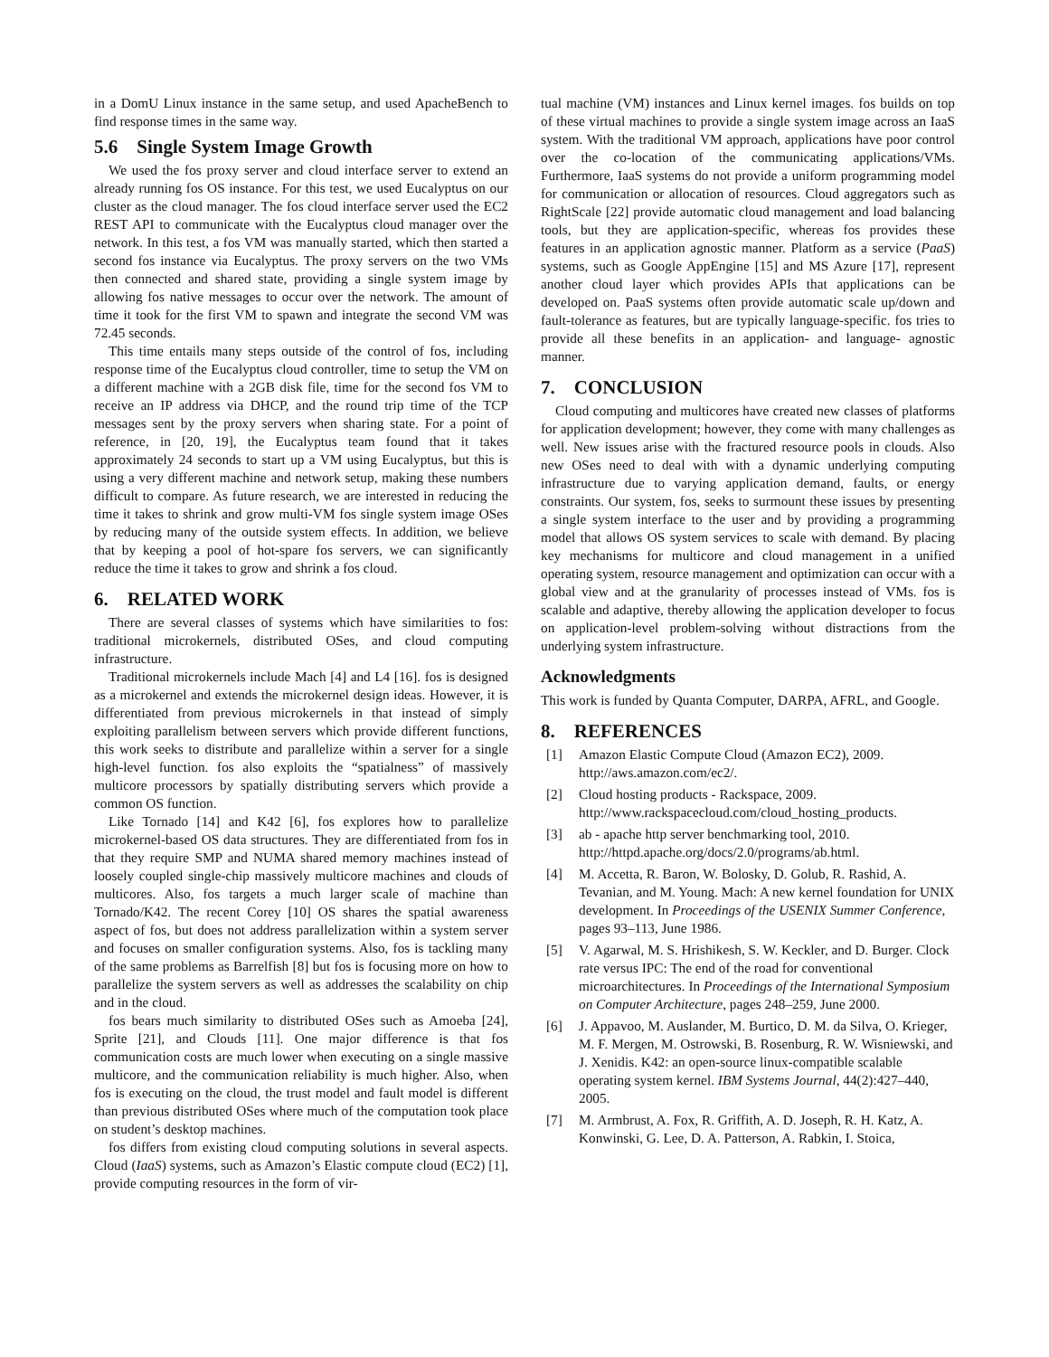in a DomU Linux instance in the same setup, and used ApacheBench to find response times in the same way.
5.6 Single System Image Growth
We used the fos proxy server and cloud interface server to extend an already running fos OS instance. For this test, we used Eucalyptus on our cluster as the cloud manager. The fos cloud interface server used the EC2 REST API to communicate with the Eucalyptus cloud manager over the network. In this test, a fos VM was manually started, which then started a second fos instance via Eucalyptus. The proxy servers on the two VMs then connected and shared state, providing a single system image by allowing fos native messages to occur over the network. The amount of time it took for the first VM to spawn and integrate the second VM was 72.45 seconds.
This time entails many steps outside of the control of fos, including response time of the Eucalyptus cloud controller, time to setup the VM on a different machine with a 2GB disk file, time for the second fos VM to receive an IP address via DHCP, and the round trip time of the TCP messages sent by the proxy servers when sharing state. For a point of reference, in [20, 19], the Eucalyptus team found that it takes approximately 24 seconds to start up a VM using Eucalyptus, but this is using a very different machine and network setup, making these numbers difficult to compare. As future research, we are interested in reducing the time it takes to shrink and grow multi-VM fos single system image OSes by reducing many of the outside system effects. In addition, we believe that by keeping a pool of hot-spare fos servers, we can significantly reduce the time it takes to grow and shrink a fos cloud.
6. RELATED WORK
There are several classes of systems which have similarities to fos: traditional microkernels, distributed OSes, and cloud computing infrastructure.
Traditional microkernels include Mach [4] and L4 [16]. fos is designed as a microkernel and extends the microkernel design ideas. However, it is differentiated from previous microkernels in that instead of simply exploiting parallelism between servers which provide different functions, this work seeks to distribute and parallelize within a server for a single high-level function. fos also exploits the “spatialness” of massively multicore processors by spatially distributing servers which provide a common OS function.
Like Tornado [14] and K42 [6], fos explores how to parallelize microkernel-based OS data structures. They are differentiated from fos in that they require SMP and NUMA shared memory machines instead of loosely coupled single-chip massively multicore machines and clouds of multicores. Also, fos targets a much larger scale of machine than Tornado/K42. The recent Corey [10] OS shares the spatial awareness aspect of fos, but does not address parallelization within a system server and focuses on smaller configuration systems. Also, fos is tackling many of the same problems as Barrelfish [8] but fos is focusing more on how to parallelize the system servers as well as addresses the scalability on chip and in the cloud.
fos bears much similarity to distributed OSes such as Amoeba [24], Sprite [21], and Clouds [11]. One major difference is that fos communication costs are much lower when executing on a single massive multicore, and the communication reliability is much higher. Also, when fos is executing on the cloud, the trust model and fault model is different than previous distributed OSes where much of the computation took place on student’s desktop machines.
fos differs from existing cloud computing solutions in several aspects. Cloud (IaaS) systems, such as Amazon’s Elastic compute cloud (EC2) [1], provide computing resources in the form of vir-
tual machine (VM) instances and Linux kernel images. fos builds on top of these virtual machines to provide a single system image across an IaaS system. With the traditional VM approach, applications have poor control over the co-location of the communicating applications/VMs. Furthermore, IaaS systems do not provide a uniform programming model for communication or allocation of resources. Cloud aggregators such as RightScale [22] provide automatic cloud management and load balancing tools, but they are application-specific, whereas fos provides these features in an application agnostic manner. Platform as a service (PaaS) systems, such as Google AppEngine [15] and MS Azure [17], represent another cloud layer which provides APIs that applications can be developed on. PaaS systems often provide automatic scale up/down and fault-tolerance as features, but are typically language-specific. fos tries to provide all these benefits in an application- and language- agnostic manner.
7. CONCLUSION
Cloud computing and multicores have created new classes of platforms for application development; however, they come with many challenges as well. New issues arise with the fractured resource pools in clouds. Also new OSes need to deal with with a dynamic underlying computing infrastructure due to varying application demand, faults, or energy constraints. Our system, fos, seeks to surmount these issues by presenting a single system interface to the user and by providing a programming model that allows OS system services to scale with demand. By placing key mechanisms for multicore and cloud management in a unified operating system, resource management and optimization can occur with a global view and at the granularity of processes instead of VMs. fos is scalable and adaptive, thereby allowing the application developer to focus on application-level problem-solving without distractions from the underlying system infrastructure.
Acknowledgments
This work is funded by Quanta Computer, DARPA, AFRL, and Google.
8. REFERENCES
[1] Amazon Elastic Compute Cloud (Amazon EC2), 2009. http://aws.amazon.com/ec2/.
[2] Cloud hosting products - Rackspace, 2009. http://www.rackspacecloud.com/cloud_hosting_products.
[3] ab - apache http server benchmarking tool, 2010. http://httpd.apache.org/docs/2.0/programs/ab.html.
[4] M. Accetta, R. Baron, W. Bolosky, D. Golub, R. Rashid, A. Tevanian, and M. Young. Mach: A new kernel foundation for UNIX development. In Proceedings of the USENIX Summer Conference, pages 93–113, June 1986.
[5] V. Agarwal, M. S. Hrishikesh, S. W. Keckler, and D. Burger. Clock rate versus IPC: The end of the road for conventional microarchitectures. In Proceedings of the International Symposium on Computer Architecture, pages 248–259, June 2000.
[6] J. Appavoo, M. Auslander, M. Burtico, D. M. da Silva, O. Krieger, M. F. Mergen, M. Ostrowski, B. Rosenburg, R. W. Wisniewski, and J. Xenidis. K42: an open-source linux-compatible scalable operating system kernel. IBM Systems Journal, 44(2):427–440, 2005.
[7] M. Armbrust, A. Fox, R. Griffith, A. D. Joseph, R. H. Katz, A. Konwinski, G. Lee, D. A. Patterson, A. Rabkin, I. Stoica,